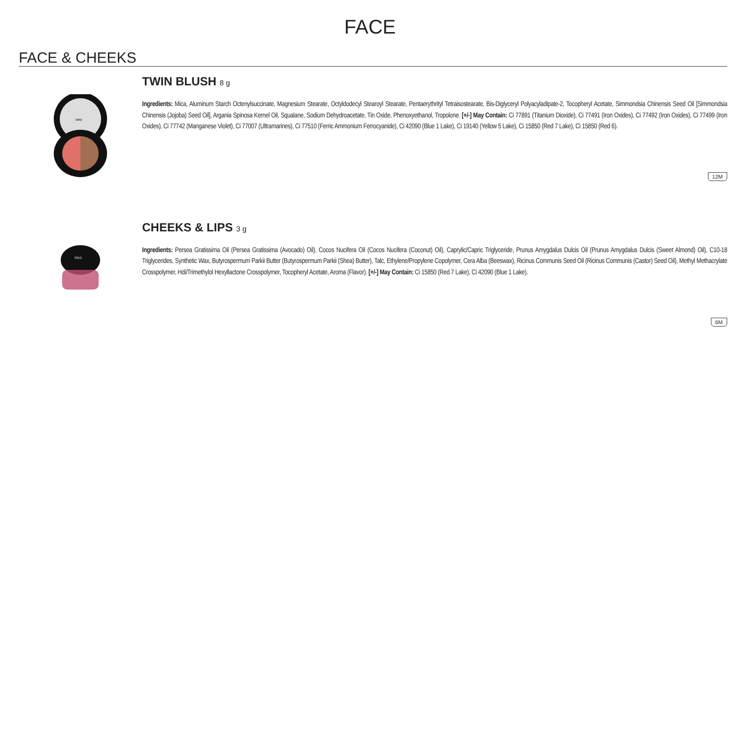FACE
FACE & CHEEKS
neo
TWIN BLUSH 8 g
Ingredients: Mica, Aluminum Starch Octenylsuccinate, Magnesium Stearate, Octyldodecyl Stearoyl Stearate, Pentaerythrityl Tetraisostearate, Bis-Diglyceryl Polyacyladipate-2, Tocopheryl Acetate, Simmondsia Chinensis Seed Oil [Simmondsia Chinensis (Jojoba) Seed Oil], Argania Spinosa Kernel Oil, Squalane, Sodium Dehydroacetate, Tin Oxide, Phenoxyethanol, Tropolone. [+/-] May Contain: Ci 77891 (Titanium Dioxide), Ci 77491 (Iron Oxides), Ci 77492 (Iron Oxides), Ci 77499 (Iron Oxides), Ci 77742 (Manganese Violet), Ci 77007 (Ultramarines), Ci 77510 (Ferric Ammonium Ferrocyanide), Ci 42090 (Blue 1 Lake), Ci 19140 (Yellow 5 Lake), Ci 15850 (Red 7 Lake), Ci 15850 (Red 6).
12M
neo
CHEEKS & LIPS 3 g
Ingredients: Persea Gratissima Oil (Persea Gratissima (Avocado) Oil), Cocos Nucifera Oil (Cocos Nucifera (Coconut) Oil), Caprylic/Capric Triglyceride, Prunus Amygdalus Dulcis Oil (Prunus Amygdalus Dulcis (Sweet Almond) Oil), C10-18 Triglycerides, Synthetic Wax, Butyrospermum Parkii Butter (Butyrospermum Parkii (Shea) Butter), Talc, Ethylene/Propylene Copolymer, Cera Alba (Beeswax), Ricinus Communis Seed Oil (Ricinus Communis (Castor) Seed Oil), Methyl Methacrylate Crosspolymer, Hdi/Trimethylol Hexyllactone Crosspolymer, Tocopheryl Acetate, Aroma (Flavor). [+/-] May Contain: Ci 15850 (Red 7 Lake), Ci 42090 (Blue 1 Lake).
6M